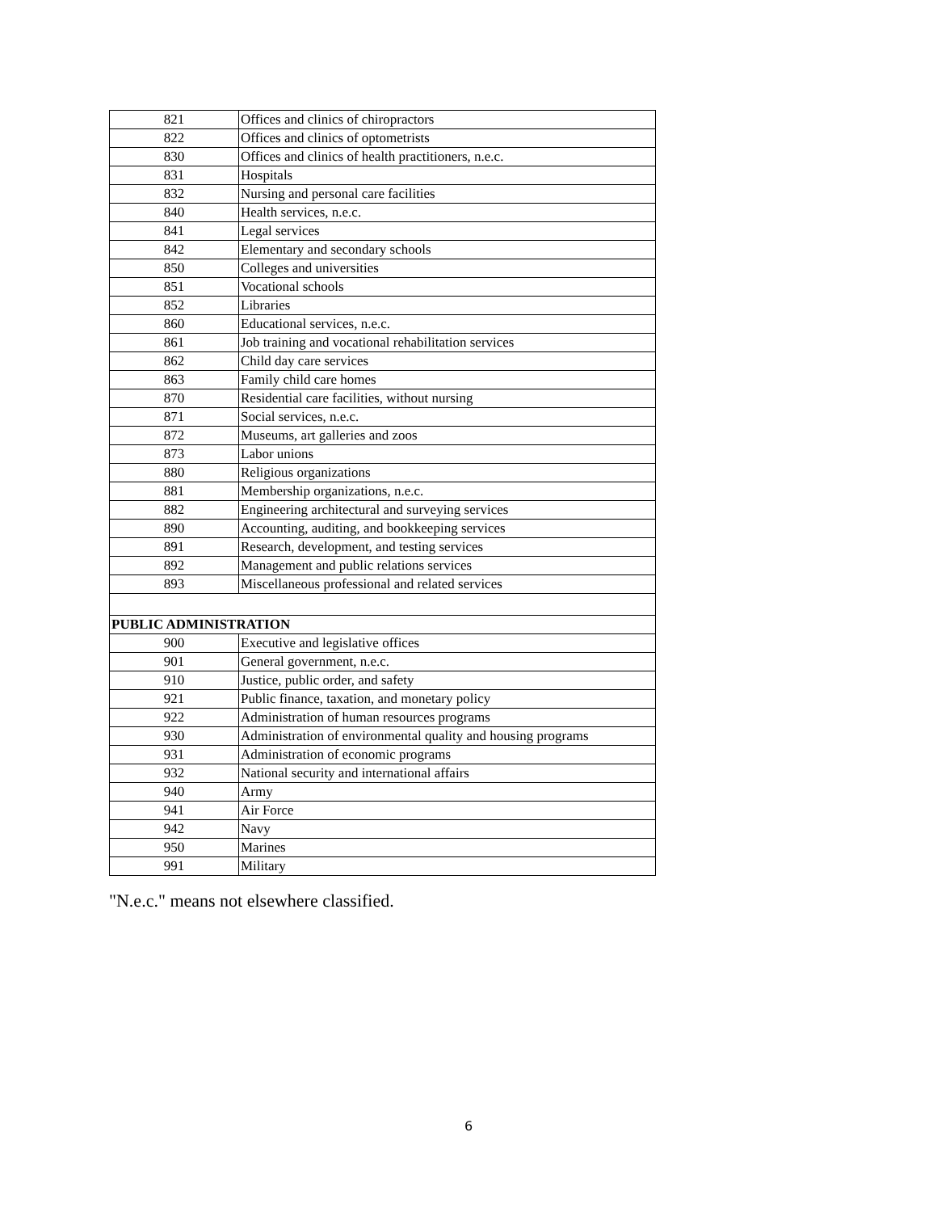| 821 | Offices and clinics of chiropractors |
| 822 | Offices and clinics of optometrists |
| 830 | Offices and clinics of health practitioners, n.e.c. |
| 831 | Hospitals |
| 832 | Nursing and personal care facilities |
| 840 | Health services, n.e.c. |
| 841 | Legal services |
| 842 | Elementary and secondary schools |
| 850 | Colleges and universities |
| 851 | Vocational schools |
| 852 | Libraries |
| 860 | Educational services, n.e.c. |
| 861 | Job training and vocational rehabilitation services |
| 862 | Child day care services |
| 863 | Family child care homes |
| 870 | Residential care facilities, without nursing |
| 871 | Social services, n.e.c. |
| 872 | Museums, art galleries and zoos |
| 873 | Labor unions |
| 880 | Religious organizations |
| 881 | Membership organizations, n.e.c. |
| 882 | Engineering architectural and surveying services |
| 890 | Accounting, auditing, and bookkeeping services |
| 891 | Research, development, and testing services |
| 892 | Management and public relations services |
| 893 | Miscellaneous professional and related services |
| PUBLIC ADMINISTRATION | |
| 900 | Executive and legislative offices |
| 901 | General government, n.e.c. |
| 910 | Justice, public order, and safety |
| 921 | Public finance, taxation, and monetary policy |
| 922 | Administration of human resources programs |
| 930 | Administration of environmental quality and housing programs |
| 931 | Administration of economic programs |
| 932 | National security and international affairs |
| 940 | Army |
| 941 | Air Force |
| 942 | Navy |
| 950 | Marines |
| 991 | Military |
"N.e.c." means not elsewhere classified.
6